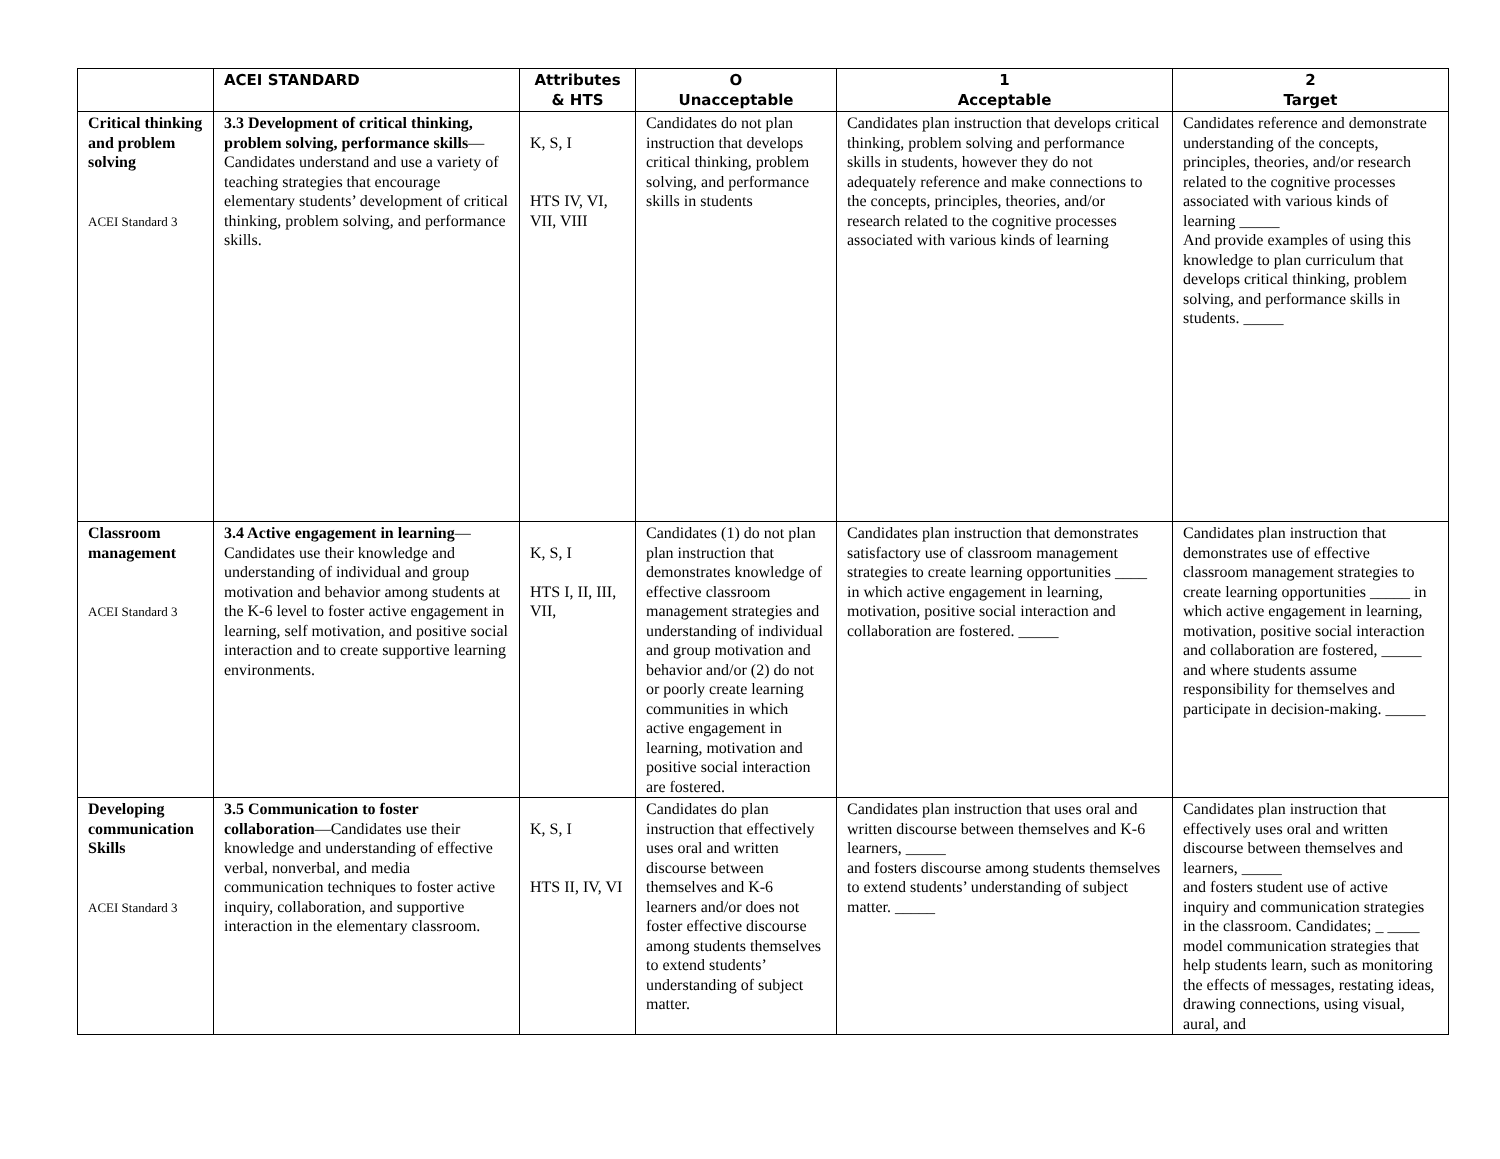| | ACEI STANDARD | Attributes & HTS | O Unacceptable | 1 Acceptable | 2 Target |
| --- | --- | --- | --- | --- | --- |
| Critical thinking and problem solving ACEI Standard 3 | 3.3 Development of critical thinking, problem solving, performance skills —Candidates understand and use a variety of teaching strategies that encourage elementary students’ development of critical thinking, problem solving, and performance skills. | K, S, I HTS IV, VI, VII, VIII | Candidates do not plan instruction that develops critical thinking, problem solving, and performance skills in students | Candidates plan instruction that develops critical thinking, problem solving and performance skills in students, however they do not adequately reference and make connections to the concepts, principles, theories, and/or research related to the cognitive processes associated with various kinds of learning | Candidates reference and demonstrate understanding of the concepts, principles, theories, and/or research related to the cognitive processes associated with various kinds of learning _____ And provide examples of using this knowledge to plan curriculum that develops critical thinking, problem solving, and performance skills in students. _____ |
| Classroom management ACEI Standard 3 | 3.4 Active engagement in learning —Candidates use their knowledge and understanding of individual and group motivation and behavior among students at the K-6 level to foster active engagement in learning, self motivation, and positive social interaction and to create supportive learning environments. | K, S, I HTS I, II, III, VII, | Candidates (1) do not plan plan instruction that demonstrates knowledge of effective classroom management strategies and understanding of individual and group motivation and behavior and/or (2) do not or poorly create learning communities in which active engagement in learning, motivation and positive social interaction are fostered. | Candidates plan instruction that demonstrates satisfactory use of classroom management strategies to create learning opportunities ____ in which active engagement in learning, motivation, positive social interaction and collaboration are fostered. _____ | Candidates plan instruction that demonstrates use of effective classroom management strategies to create learning opportunities _____ in which active engagement in learning, motivation, positive social interaction and collaboration are fostered, _____ and where students assume responsibility for themselves and participate in decision-making. _____ |
| Developing communication Skills ACEI Standard 3 | 3.5 Communication to foster collaboration —Candidates use their knowledge and understanding of effective verbal, nonverbal, and media communication techniques to foster active inquiry, collaboration, and supportive interaction in the elementary classroom. | K, S, I HTS II, IV, VI | Candidates do plan instruction that effectively uses oral and written discourse between themselves and K-6 learners and/or does not foster effective discourse among students themselves to extend students’ understanding of subject matter. | Candidates plan instruction that uses oral and written discourse between themselves and K-6 learners, _____ and fosters discourse among students themselves to extend students’ understanding of subject matter. _____ | Candidates plan instruction that effectively uses oral and written discourse between themselves and learners, _____ and fosters student use of active inquiry and communication strategies in the classroom. Candidates; _ ____ model communication strategies that help students learn, such as monitoring the effects of messages, restating ideas, drawing connections, using visual, aural, and |